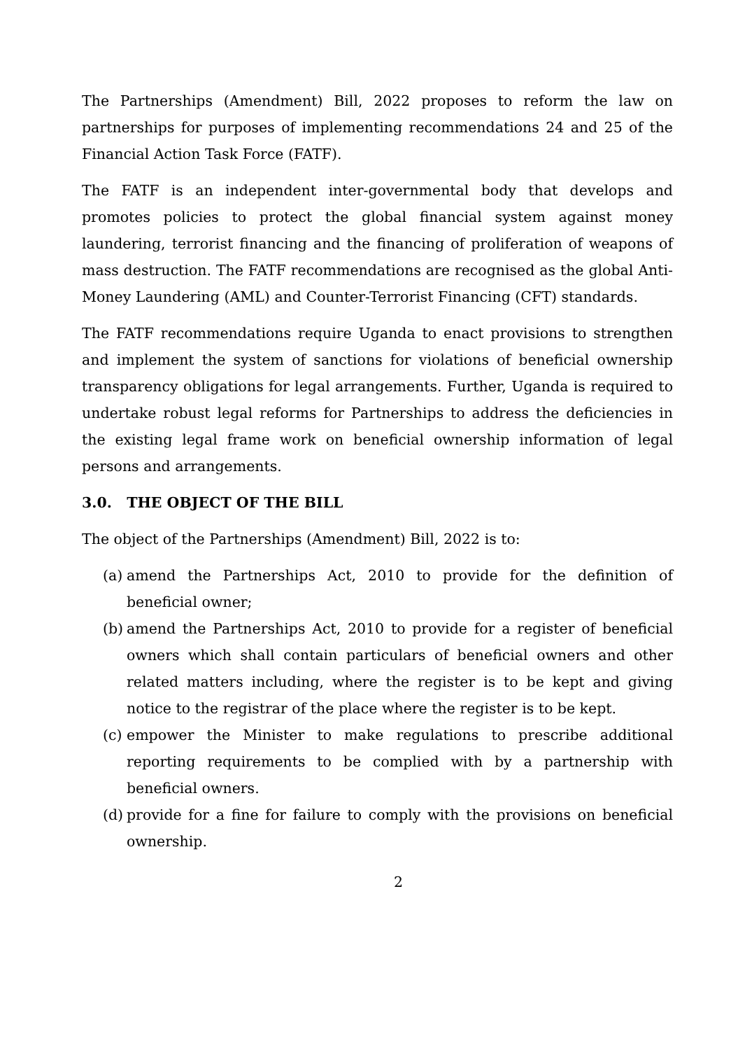The Partnerships (Amendment) Bill, 2022 proposes to reform the law on partnerships for purposes of implementing recommendations 24 and 25 of the Financial Action Task Force (FATF).
The FATF is an independent inter-governmental body that develops and promotes policies to protect the global financial system against money laundering, terrorist financing and the financing of proliferation of weapons of mass destruction. The FATF recommendations are recognised as the global Anti-Money Laundering (AML) and Counter-Terrorist Financing (CFT) standards.
The FATF recommendations require Uganda to enact provisions to strengthen and implement the system of sanctions for violations of beneficial ownership transparency obligations for legal arrangements. Further, Uganda is required to undertake robust legal reforms for Partnerships to address the deficiencies in the existing legal frame work on beneficial ownership information of legal persons and arrangements.
3.0. THE OBJECT OF THE BILL
The object of the Partnerships (Amendment) Bill, 2022 is to:
(a) amend the Partnerships Act, 2010 to provide for the definition of beneficial owner;
(b) amend the Partnerships Act, 2010 to provide for a register of beneficial owners which shall contain particulars of beneficial owners and other related matters including, where the register is to be kept and giving notice to the registrar of the place where the register is to be kept.
(c) empower the Minister to make regulations to prescribe additional reporting requirements to be complied with by a partnership with beneficial owners.
(d) provide for a fine for failure to comply with the provisions on beneficial ownership.
2